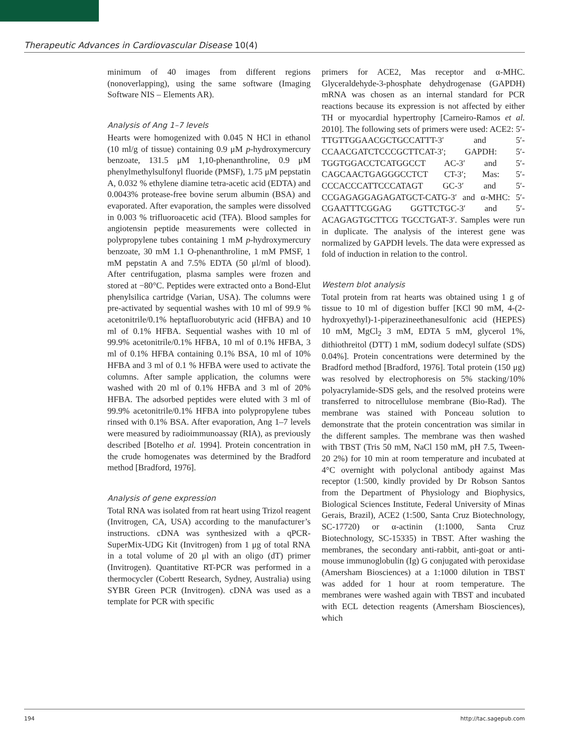Therapeutic Advances in Cardiovascular Disease 10(4)
minimum of 40 images from different regions (nonoverlapping), using the same software (Imaging Software NIS – Elements AR).
Analysis of Ang 1–7 levels
Hearts were homogenized with 0.045 N HCl in ethanol (10 ml/g of tissue) containing 0.9 μM p-hydroxymercury benzoate, 131.5 μM 1,10-phenanthroline, 0.9 μM phenylmethylsulfonyl fluoride (PMSF), 1.75 μM pepstatin A, 0.032 % ethylene diamine tetra-acetic acid (EDTA) and 0.0043% protease-free bovine serum albumin (BSA) and evaporated. After evaporation, the samples were dissolved in 0.003 % trifluoroacetic acid (TFA). Blood samples for angiotensin peptide measurements were collected in polypropylene tubes containing 1 mM p-hydroxymercury benzoate, 30 mM 1.1 O-phenanthroline, 1 mM PMSF, 1 mM pepstatin A and 7.5% EDTA (50 μl/ml of blood). After centrifugation, plasma samples were frozen and stored at −80°C. Peptides were extracted onto a Bond-Elut phenylsilica cartridge (Varian, USA). The columns were pre-activated by sequential washes with 10 ml of 99.9 % acetonitrile/0.1% heptafluorobutyric acid (HFBA) and 10 ml of 0.1% HFBA. Sequential washes with 10 ml of 99.9% acetonitrile/0.1% HFBA, 10 ml of 0.1% HFBA, 3 ml of 0.1% HFBA containing 0.1% BSA, 10 ml of 10% HFBA and 3 ml of 0.1 % HFBA were used to activate the columns. After sample application, the columns were washed with 20 ml of 0.1% HFBA and 3 ml of 20% HFBA. The adsorbed peptides were eluted with 3 ml of 99.9% acetonitrile/0.1% HFBA into polypropylene tubes rinsed with 0.1% BSA. After evaporation, Ang 1–7 levels were measured by radioimmunoassay (RIA), as previously described [Botelho et al. 1994]. Protein concentration in the crude homogenates was determined by the Bradford method [Bradford, 1976].
Analysis of gene expression
Total RNA was isolated from rat heart using Trizol reagent (Invitrogen, CA, USA) according to the manufacturer’s instructions. cDNA was synthesized with a qPCR-SuperMix-UDG Kit (Invitrogen) from 1 μg of total RNA in a total volume of 20 μl with an oligo (dT) primer (Invitrogen). Quantitative RT-PCR was performed in a thermocycler (Cobertt Research, Sydney, Australia) using SYBR Green PCR (Invitrogen). cDNA was used as a template for PCR with specific
primers for ACE2, Mas receptor and α-MHC. Glyceraldehyde-3-phosphate dehydrogenase (GAPDH) mRNA was chosen as an internal standard for PCR reactions because its expression is not affected by either TH or myocardial hypertrophy [Carneiro-Ramos et al. 2010]. The following sets of primers were used: ACE2: 5′-TTGTTGGAACGCTGCCATTT-3′ and 5′-CCAACGATCTCCCGCTTCAT-3′; GAPDH: 5′-TGGTGGACCTCATGGCCT AC-3′ and 5′-CAGCAACTGAGGGCCTCT CT-3′; Mas: 5′-CCCACCCATTCCCATAGT GC-3′ and 5′-CCGAGAGGAGAGATGCT-CATG-3′ and α-MHC: 5′-CGAATTTCGGAG GGTTCTGC-3′ and 5′-ACAGAGTGCTTCG TGCCTGAT-3′. Samples were run in duplicate. The analysis of the interest gene was normalized by GAPDH levels. The data were expressed as fold of induction in relation to the control.
Western blot analysis
Total protein from rat hearts was obtained using 1 g of tissue to 10 ml of digestion buffer [KCl 90 mM, 4-(2-hydroxyethyl)-1-piperazineethanesulfonic acid (HEPES) 10 mM, MgCl<sub>2</sub> 3 mM, EDTA 5 mM, glycerol 1%, dithiothreitol (DTT) 1 mM, sodium dodecyl sulfate (SDS) 0.04%]. Protein concentrations were determined by the Bradford method [Bradford, 1976]. Total protein (150 μg) was resolved by electrophoresis on 5% stacking/10% polyacrylamide-SDS gels, and the resolved proteins were transferred to nitrocellulose membrane (Bio-Rad). The membrane was stained with Ponceau solution to demonstrate that the protein concentration was similar in the different samples. The membrane was then washed with TBST (Tris 50 mM, NaCl 150 mM, pH 7.5, Tween-20 2%) for 10 min at room temperature and incubated at 4°C overnight with polyclonal antibody against Mas receptor (1:500, kindly provided by Dr Robson Santos from the Department of Physiology and Biophysics, Biological Sciences Institute, Federal University of Minas Gerais, Brazil), ACE2 (1:500, Santa Cruz Biotechnology, SC-17720) or α-actinin (1:1000, Santa Cruz Biotechnology, SC-15335) in TBST. After washing the membranes, the secondary anti-rabbit, anti-goat or anti-mouse immunoglobulin (Ig) G conjugated with peroxidase (Amersham Biosciences) at a 1:1000 dilution in TBST was added for 1 hour at room temperature. The membranes were washed again with TBST and incubated with ECL detection reagents (Amersham Biosciences), which
194 http://tac.sagepub.com